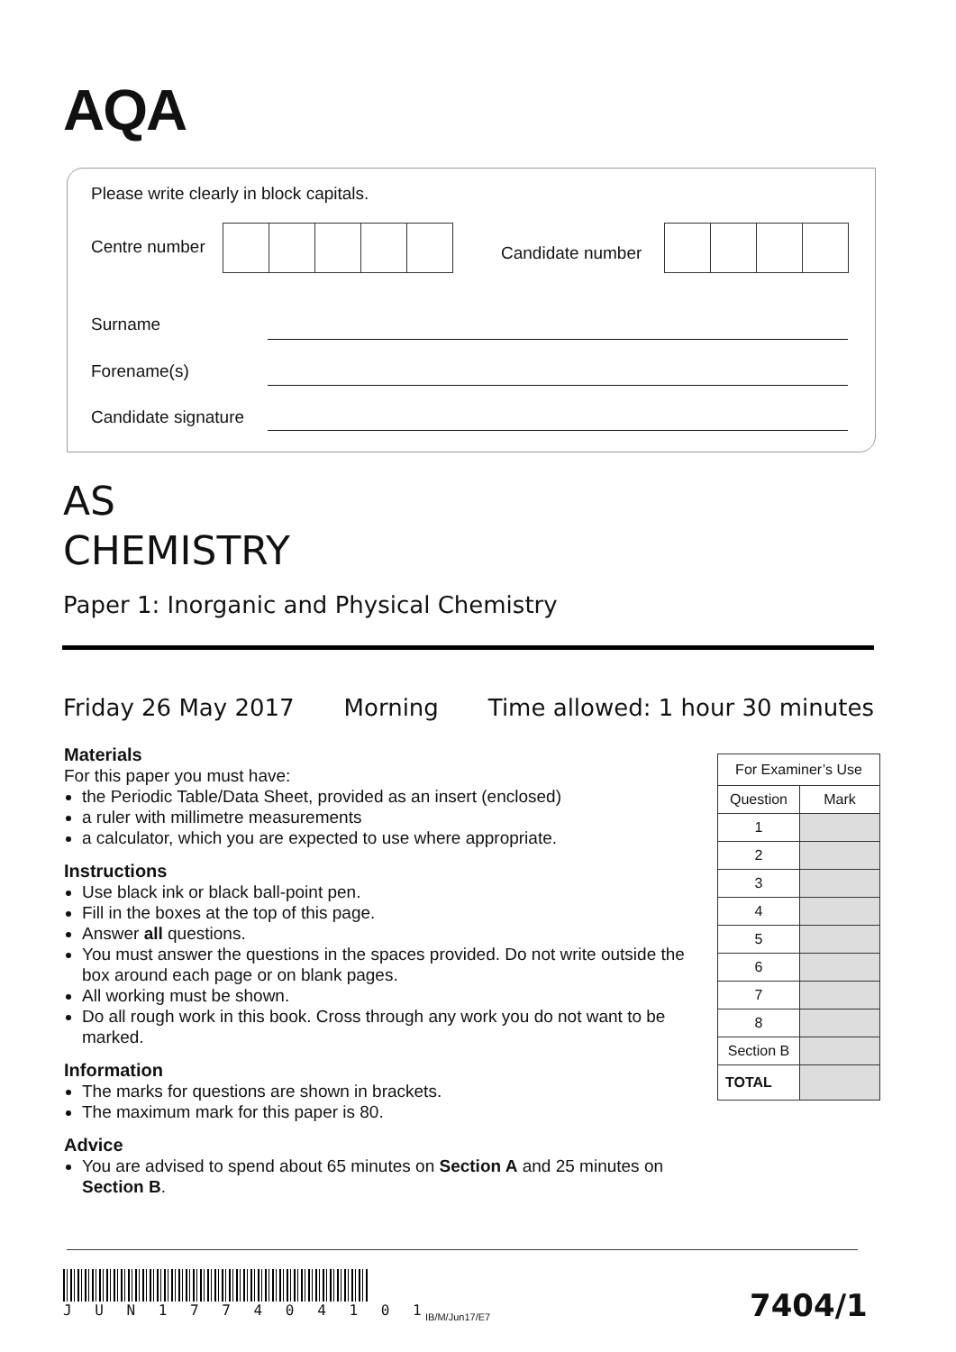AQA
Please write clearly in block capitals.
Centre number Candidate number
Surname
Forename(s)
Candidate signature
AS
CHEMISTRY
Paper 1: Inorganic and Physical Chemistry
Friday 26 May 2017 Morning Time allowed: 1 hour 30 minutes
Materials
For this paper you must have:
the Periodic Table/Data Sheet, provided as an insert (enclosed)
a ruler with millimetre measurements
a calculator, which you are expected to use where appropriate.
Instructions
Use black ink or black ball-point pen.
Fill in the boxes at the top of this page.
Answer all questions.
You must answer the questions in the spaces provided. Do not write outside the box around each page or on blank pages.
All working must be shown.
Do all rough work in this book. Cross through any work you do not want to be marked.
Information
The marks for questions are shown in brackets.
The maximum mark for this paper is 80.
Advice
You are advised to spend about 65 minutes on Section A and 25 minutes on Section B.
| For Examiner’s Use | |
| --- | --- |
| Question | Mark |
| 1 | |
| 2 | |
| 3 | |
| 4 | |
| 5 | |
| 6 | |
| 7 | |
| 8 | |
| Section B | |
| TOTAL | |
J U N 1 7 7 4 0 4 1 0 1
IB/M/Jun17/E7 7404/1